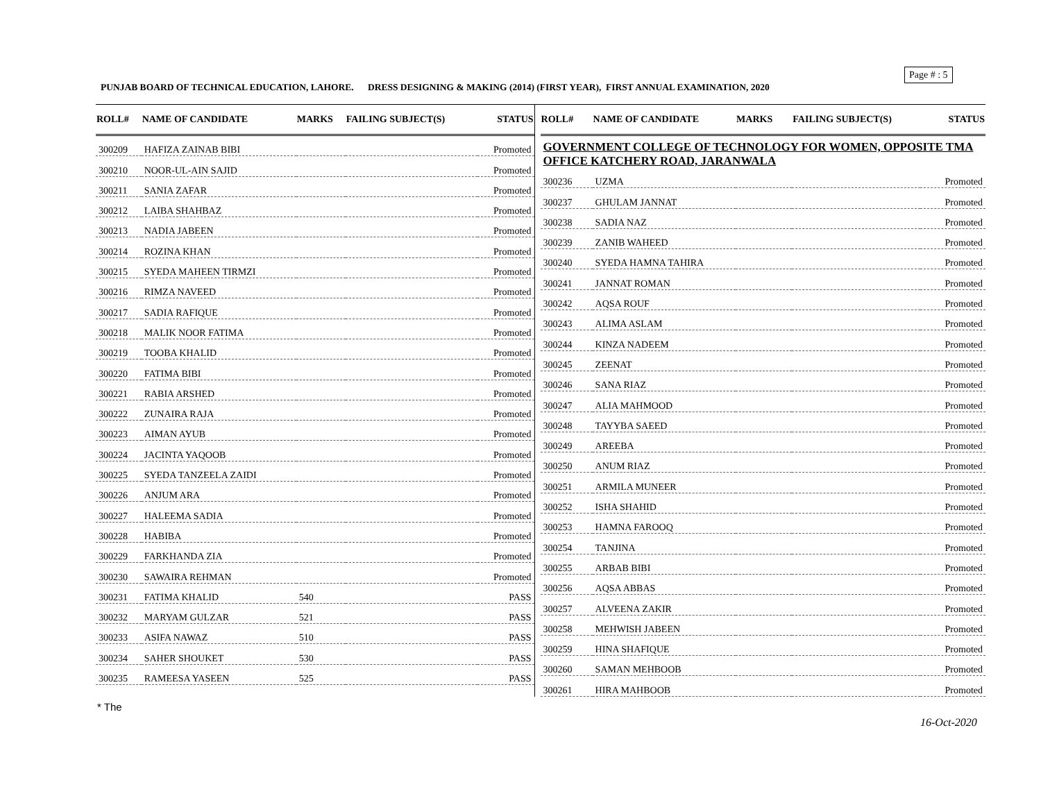Page # : 5
PUNJAB BOARD OF TECHNICAL EDUCATION, LAHORE. DRESS DESIGNING & MAKING (2014) (FIRST YEAR), FIRST ANNUAL EXAMINATION, 2020
| ROLL# | NAME OF CANDIDATE | MARKS | FAILING SUBJECT(S) | STATUS |
| --- | --- | --- | --- | --- |
| 300209 | HAFIZA ZAINAB BIBI | | | Promoted |
| 300210 | NOOR-UL-AIN SAJID | | | Promoted |
| 300211 | SANIA ZAFAR | | | Promoted |
| 300212 | LAIBA SHAHBAZ | | | Promoted |
| 300213 | NADIA JABEEN | | | Promoted |
| 300214 | ROZINA KHAN | | | Promoted |
| 300215 | SYEDA MAHEEN TIRMZI | | | Promoted |
| 300216 | RIMZA NAVEED | | | Promoted |
| 300217 | SADIA RAFIQUE | | | Promoted |
| 300218 | MALIK NOOR FATIMA | | | Promoted |
| 300219 | TOOBA KHALID | | | Promoted |
| 300220 | FATIMA BIBI | | | Promoted |
| 300221 | RABIA ARSHED | | | Promoted |
| 300222 | ZUNAIRA RAJA | | | Promoted |
| 300223 | AIMAN AYUB | | | Promoted |
| 300224 | JACINTA YAQOOB | | | Promoted |
| 300225 | SYEDA TANZEELA ZAIDI | | | Promoted |
| 300226 | ANJUM ARA | | | Promoted |
| 300227 | HALEEMA SADIA | | | Promoted |
| 300228 | HABIBA | | | Promoted |
| 300229 | FARKHANDA ZIA | | | Promoted |
| 300230 | SAWAIRA REHMAN | | | Promoted |
| 300231 | FATIMA KHALID | 540 | | PASS |
| 300232 | MARYAM GULZAR | 521 | | PASS |
| 300233 | ASIFA NAWAZ | 510 | | PASS |
| 300234 | SAHER SHOUKET | 530 | | PASS |
| 300235 | RAMEESA YASEEN | 525 | | PASS |
| ROLL# | NAME OF CANDIDATE | MARKS | FAILING SUBJECT(S) | STATUS |
| --- | --- | --- | --- | --- |
| GOVERNMENT COLLEGE OF TECHNOLOGY FOR WOMEN, OPPOSITE TMA OFFICE KATCHERY ROAD, JARANWALA | | | | |
| 300236 | UZMA | | | Promoted |
| 300237 | GHULAM JANNAT | | | Promoted |
| 300238 | SADIA NAZ | | | Promoted |
| 300239 | ZANIB WAHEED | | | Promoted |
| 300240 | SYEDA HAMNA TAHIRA | | | Promoted |
| 300241 | JANNAT ROMAN | | | Promoted |
| 300242 | AQSA ROUF | | | Promoted |
| 300243 | ALIMA ASLAM | | | Promoted |
| 300244 | KINZA NADEEM | | | Promoted |
| 300245 | ZEENAT | | | Promoted |
| 300246 | SANA RIAZ | | | Promoted |
| 300247 | ALIA MAHMOOD | | | Promoted |
| 300248 | TAYYBA SAEED | | | Promoted |
| 300249 | AREEBA | | | Promoted |
| 300250 | ANUM RIAZ | | | Promoted |
| 300251 | ARMILA MUNEER | | | Promoted |
| 300252 | ISHA SHAHID | | | Promoted |
| 300253 | HAMNA FAROOQ | | | Promoted |
| 300254 | TANJINA | | | Promoted |
| 300255 | ARBAB BIBI | | | Promoted |
| 300256 | AQSA ABBAS | | | Promoted |
| 300257 | ALVEENA ZAKIR | | | Promoted |
| 300258 | MEHWISH JABEEN | | | Promoted |
| 300259 | HINA SHAFIQUE | | | Promoted |
| 300260 | SAMAN MEHBOOB | | | Promoted |
| 300261 | HIRA MAHBOOB | | | Promoted |
* The
16-Oct-2020